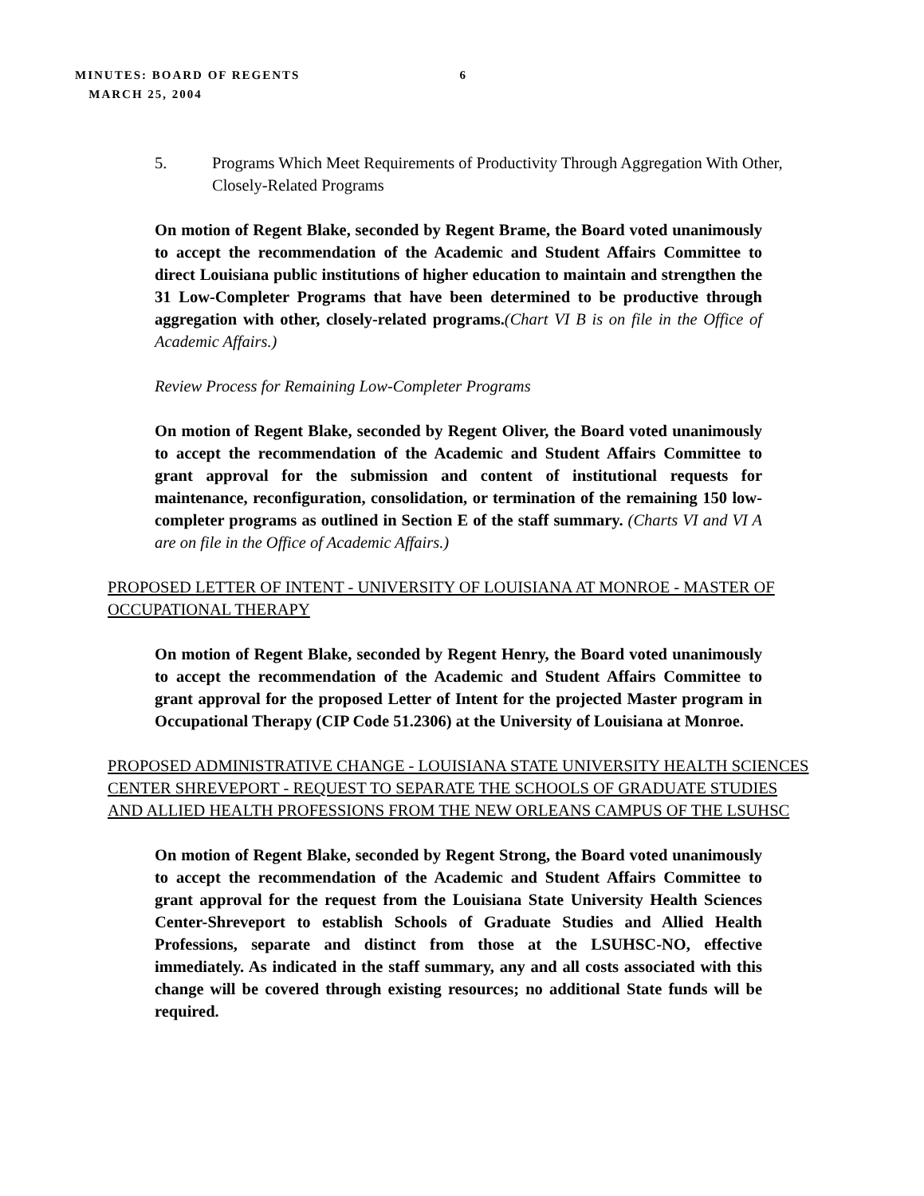MINUTES: BOARD OF REGENTS 6
MARCH 25, 2004
5. Programs Which Meet Requirements of Productivity Through Aggregation With Other, Closely-Related Programs
On motion of Regent Blake, seconded by Regent Brame, the Board voted unanimously to accept the recommendation of the Academic and Student Affairs Committee to direct Louisiana public institutions of higher education to maintain and strengthen the 31 Low-Completer Programs that have been determined to be productive through aggregation with other, closely-related programs.(Chart VI B is on file in the Office of Academic Affairs.)
Review Process for Remaining Low-Completer Programs
On motion of Regent Blake, seconded by Regent Oliver, the Board voted unanimously to accept the recommendation of the Academic and Student Affairs Committee to grant approval for the submission and content of institutional requests for maintenance, reconfiguration, consolidation, or termination of the remaining 150 low-completer programs as outlined in Section E of the staff summary. (Charts VI and VI A are on file in the Office of Academic Affairs.)
PROPOSED LETTER OF INTENT - UNIVERSITY OF LOUISIANA AT MONROE - MASTER OF OCCUPATIONAL THERAPY
On motion of Regent Blake, seconded by Regent Henry, the Board voted unanimously to accept the recommendation of the Academic and Student Affairs Committee to grant approval for the proposed Letter of Intent for the projected Master program in Occupational Therapy (CIP Code 51.2306) at the University of Louisiana at Monroe.
PROPOSED ADMINISTRATIVE CHANGE - LOUISIANA STATE UNIVERSITY HEALTH SCIENCES CENTER SHREVEPORT - REQUEST TO SEPARATE THE SCHOOLS OF GRADUATE STUDIES AND ALLIED HEALTH PROFESSIONS FROM THE NEW ORLEANS CAMPUS OF THE LSUHSC
On motion of Regent Blake, seconded by Regent Strong, the Board voted unanimously to accept the recommendation of the Academic and Student Affairs Committee to grant approval for the request from the Louisiana State University Health Sciences Center-Shreveport to establish Schools of Graduate Studies and Allied Health Professions, separate and distinct from those at the LSUHSC-NO, effective immediately. As indicated in the staff summary, any and all costs associated with this change will be covered through existing resources; no additional State funds will be required.